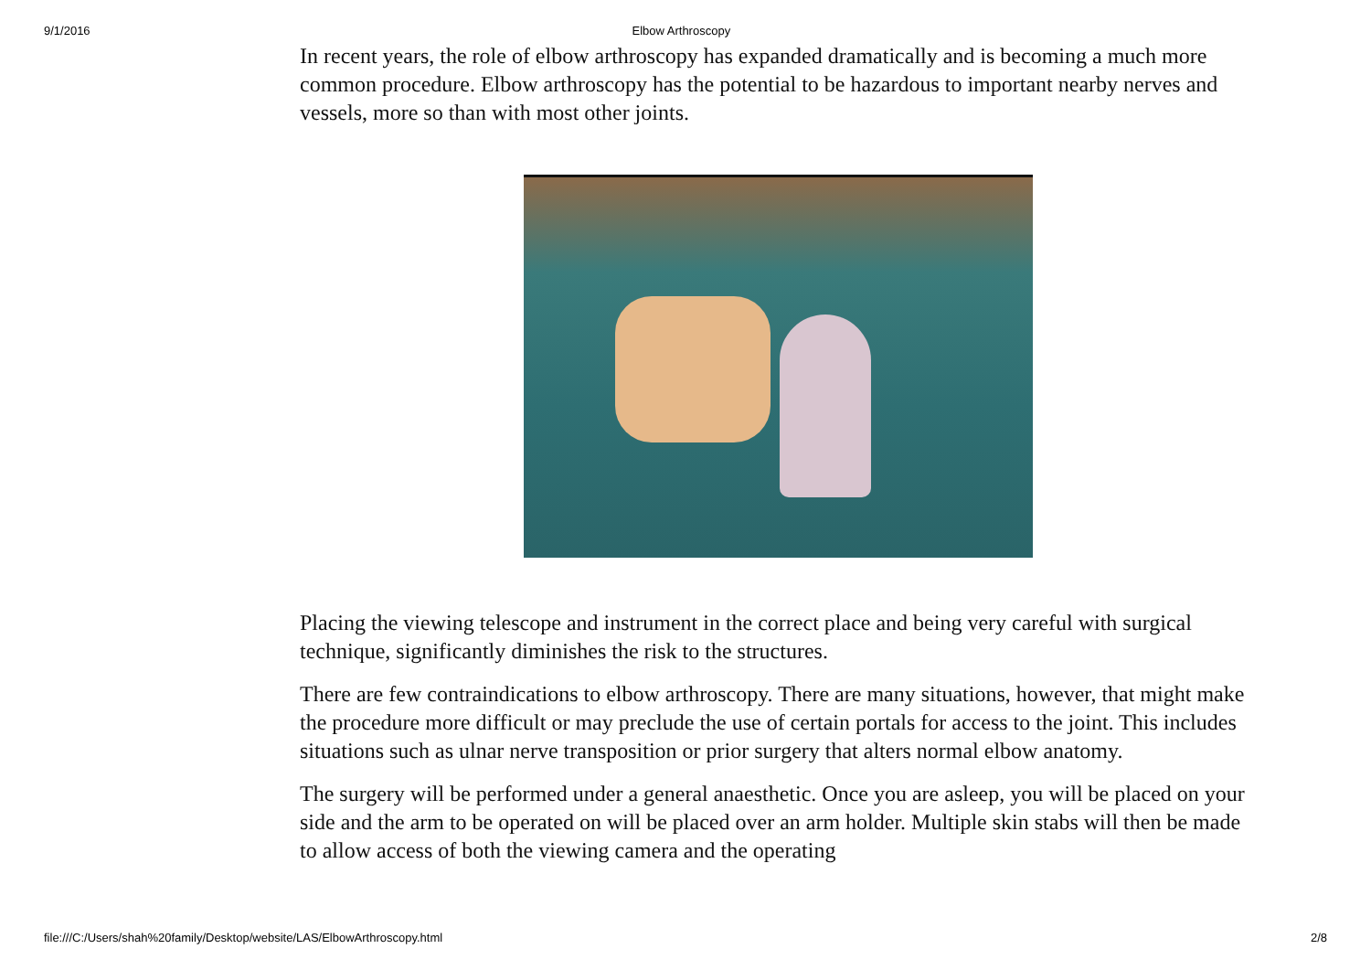9/1/2016 Elbow Arthroscopy
In recent years, the role of elbow arthroscopy has expanded dramatically and is becoming a much more common procedure. Elbow arthroscopy has the potential to be hazardous to important nearby nerves and vessels, more so than with most other joints.
Placing the viewing telescope and instrument in the correct place and being very careful with surgical technique, significantly diminishes the risk to the structures.
There are few contraindications to elbow arthroscopy. There are many situations, however, that might make the procedure more difficult or may preclude the use of certain portals for access to the joint. This includes situations such as ulnar nerve transposition or prior surgery that alters normal elbow anatomy.
The surgery will be performed under a general anaesthetic. Once you are asleep, you will be placed on your side and the arm to be operated on will be placed over an arm holder. Multiple skin stabs will then be made to allow access of both the viewing camera and the operating
file:///C:/Users/shah%20family/Desktop/website/LAS/ElbowArthroscopy.html 2/8